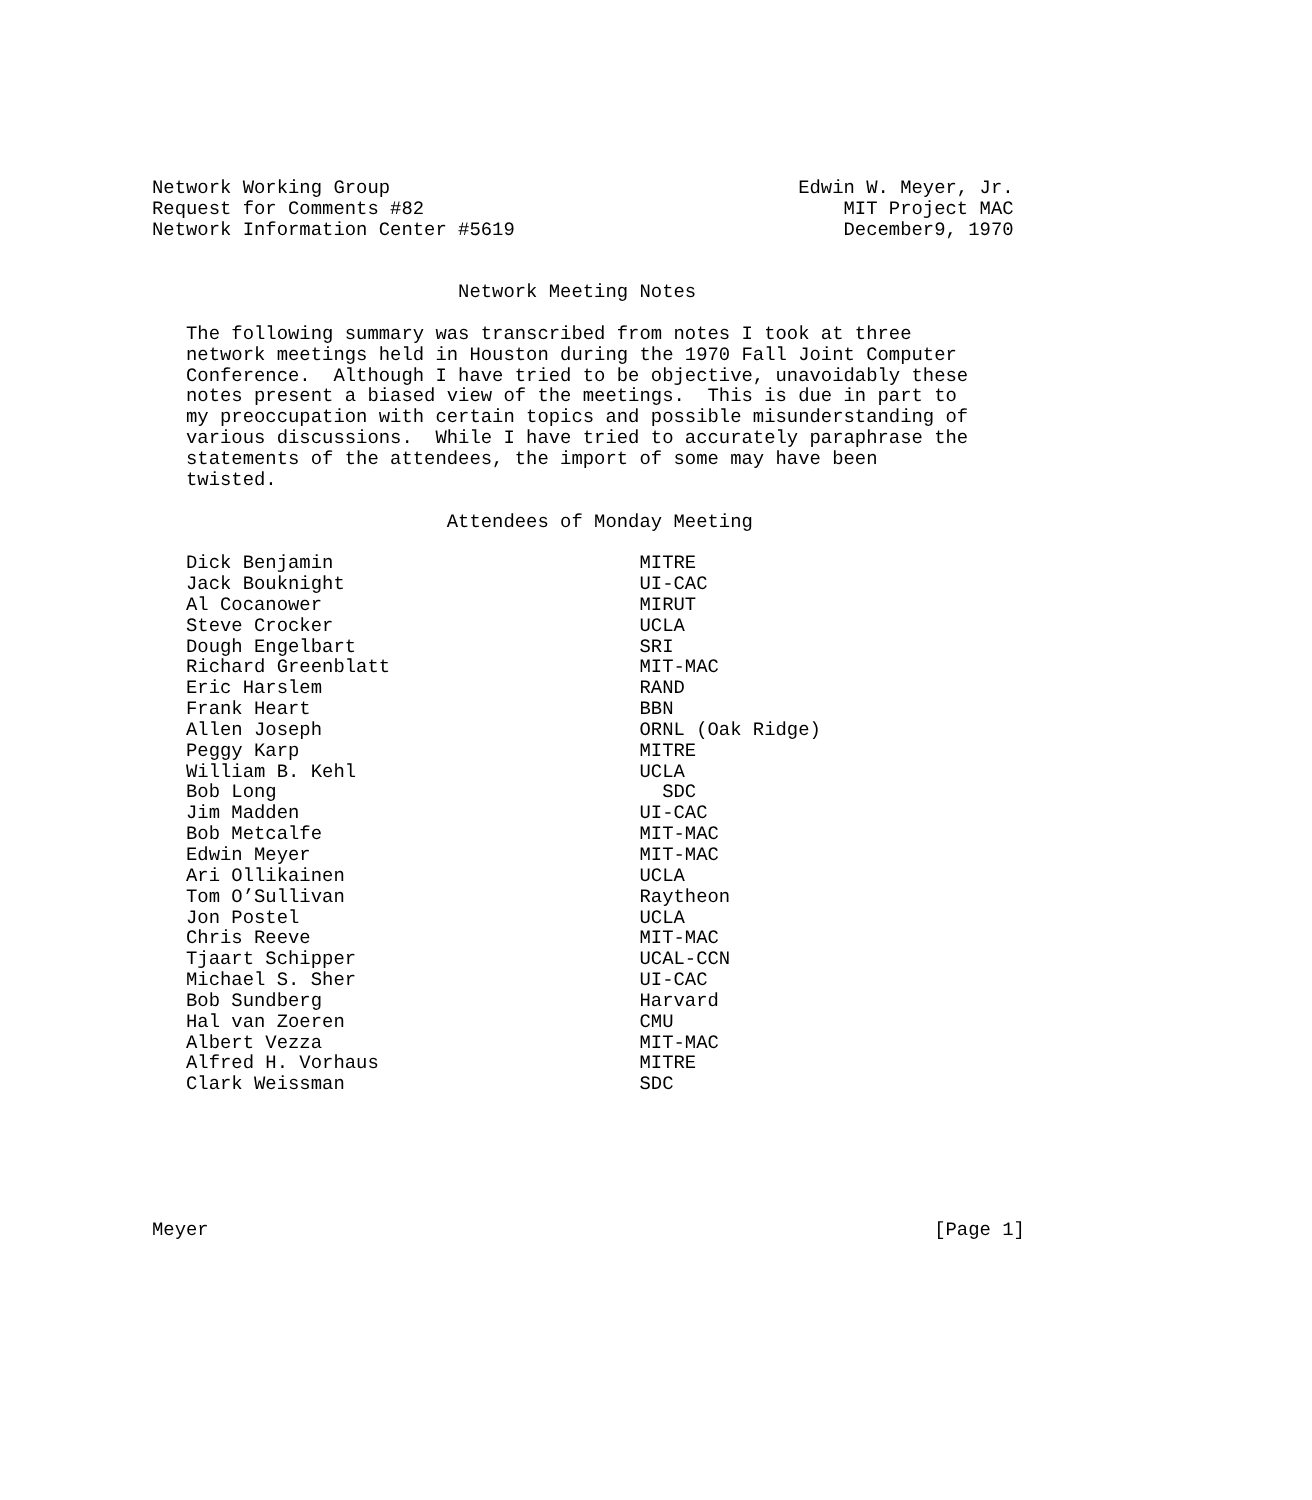Network Working Group                                    Edwin W. Meyer, Jr.
Request for Comments #82                                     MIT Project MAC
Network Information Center #5619                             December9, 1970


                           Network Meeting Notes

   The following summary was transcribed from notes I took at three
   network meetings held in Houston during the 1970 Fall Joint Computer
   Conference.  Although I have tried to be objective, unavoidably these
   notes present a biased view of the meetings.  This is due in part to
   my preoccupation with certain topics and possible misunderstanding of
   various discussions.  While I have tried to accurately paraphrase the
   statements of the attendees, the import of some may have been
   twisted.

                          Attendees of Monday Meeting

   Dick Benjamin                           MITRE
   Jack Bouknight                          UI-CAC
   Al Cocanower                            MIRUT
   Steve Crocker                           UCLA
   Dough Engelbart                         SRI
   Richard Greenblatt                      MIT-MAC
   Eric Harslem                            RAND
   Frank Heart                             BBN
   Allen Joseph                            ORNL (Oak Ridge)
   Peggy Karp                              MITRE
   William B. Kehl                         UCLA
   Bob Long                                  SDC
   Jim Madden                              UI-CAC
   Bob Metcalfe                            MIT-MAC
   Edwin Meyer                             MIT-MAC
   Ari Ollikainen                          UCLA
   Tom O’Sullivan                          Raytheon
   Jon Postel                              UCLA
   Chris Reeve                             MIT-MAC
   Tjaart Schipper                         UCAL-CCN
   Michael S. Sher                         UI-CAC
   Bob Sundberg                            Harvard
   Hal van Zoeren                          CMU
   Albert Vezza                            MIT-MAC
   Alfred H. Vorhaus                       MITRE
   Clark Weissman                          SDC






Meyer                                                                [Page 1]